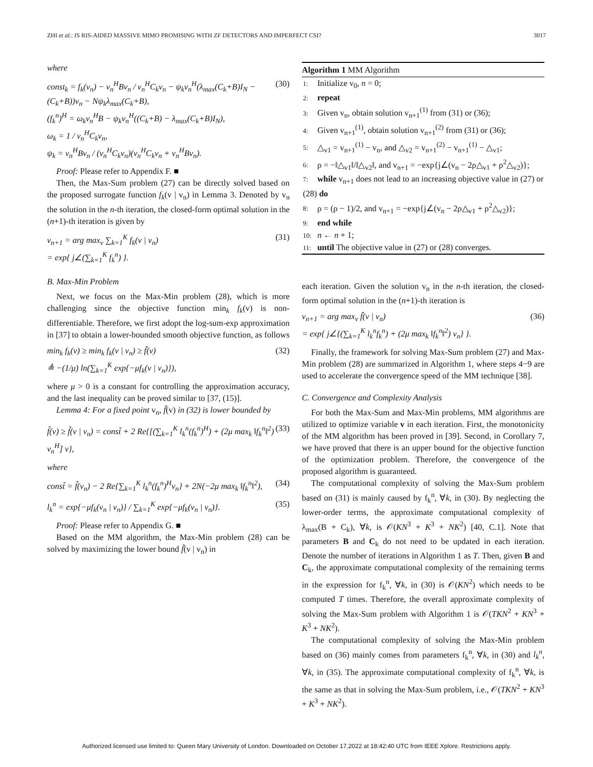ZHI et al.: IS RIS-AIDED MASSIVE MIMO PROMISING WITH ZF DETECTORS AND IMPERFECT CSI? 3017
where
const<sub>k</sub> = f<sub>k</sub>(v<sub>n</sub>) − v<sub>n</sub><sup>H</sup>Bv<sub>n</sub> / v<sub>n</sub><sup>H</sup>C<sub>k</sub>v<sub>n</sub> − ψ<sub>k</sub>v<sub>n</sub><sup>H</sup>(λ<sub>max</sub>(C<sub>k</sub>+B)I<sub>N</sub> − (C<sub>k</sub>+B))v<sub>n</sub> − Nψ<sub>k</sub>λ<sub>max</sub>(C<sub>k</sub>+B),
(f<sub>k</sub><sup>n</sup>)<sup>H</sup> = ω<sub>k</sub>v<sub>n</sub><sup>H</sup>B − ψ<sub>k</sub>v<sub>n</sub><sup>H</sup>((C<sub>k</sub>+B) − λ<sub>max</sub>(C<sub>k</sub>+B)I<sub>N</sub>),
ω<sub>k</sub> = 1 / v<sub>n</sub><sup>H</sup>C<sub>k</sub>v<sub>n</sub>,
ψ<sub>k</sub> = v<sub>n</sub><sup>H</sup>Bv<sub>n</sub> / (v<sub>n</sub><sup>H</sup>C<sub>k</sub>v<sub>n</sub>)(v<sub>n</sub><sup>H</sup>C<sub>k</sub>v<sub>n</sub> + v<sub>n</sub><sup>H</sup>Bv<sub>n</sub>). (30)
Proof: Please refer to Appendix F. ■
Then, the Max-Sum problem (27) can be directly solved based on the proposed surrogate function f<sub>k</sub>(v | v<sub>n</sub>) in Lemma 3. Denoted by v<sub>n</sub> the solution in the n-th iteration, the closed-form optimal solution in the (n+1)-th iteration is given by
v<sub>n+1</sub> = arg max<sub>v</sub> ∑<sub>k=1</sub><sup>K</sup> f<sub>k</sub>(v | v<sub>n</sub>)
= exp{ j∠(∑<sub>k=1</sub><sup>K</sup> f<sub>k</sub><sup>n</sup>) }. (31)
B. Max-Min Problem
Next, we focus on the Max-Min problem (28), which is more challenging since the objective function min<sub>k</sub> f<sub>k</sub>(v) is non-differentiable. Therefore, we first adopt the log-sum-exp approximation in [37] to obtain a lower-bounded smooth objective function, as follows
min<sub>k</sub> f<sub>k</sub>(v) ≥ min<sub>k</sub> f<sub>k</sub>(v | v<sub>n</sub>) ≥ f̃(v)
≜ −(1/μ) ln(∑<sub>k=1</sub><sup>K</sup> exp{−μf<sub>k</sub>(v | v<sub>n</sub>)}), (32)
where μ > 0 is a constant for controlling the approximation accuracy, and the last inequality can be proved similar to [37, (15)].
Lemma 4: For a fixed point v<sub>n</sub>, f̃(v) in (32) is lower bounded by
f̃(v) ≥ f̃(v | v<sub>n</sub>) = const̃ + 2 Re{[(∑<sub>k=1</sub><sup>K</sup> l<sub>k</sub><sup>n</sup>(f<sub>k</sub><sup>n</sup>)<sup>H</sup>) + (2μ max<sub>k</sub> ‖f<sub>k</sub><sup>n</sup>‖<sup>2</sup>) v<sub>n</sub><sup>H</sup>] v}, (33)
where
const̃ = f̃(v<sub>n</sub>) − 2 Re{∑<sub>k=1</sub><sup>K</sup> l<sub>k</sub><sup>n</sup>(f<sub>k</sub><sup>n</sup>)<sup>H</sup>v<sub>n</sub>} + 2N(−2μ max<sub>k</sub> ‖f<sub>k</sub><sup>n</sup>‖<sup>2</sup>), (34)
l<sub>k</sub><sup>n</sup> = exp{−μf<sub>k</sub>(v<sub>n</sub> | v<sub>n</sub>)} / ∑<sub>k=1</sub><sup>K</sup> exp{−μf<sub>k</sub>(v<sub>n</sub> | v<sub>n</sub>)}. (35)
Proof: Please refer to Appendix G. ■
Based on the MM algorithm, the Max-Min problem (28) can be solved by maximizing the lower bound f̃(v | v<sub>n</sub>) in
Algorithm 1 MM Algorithm
1: Initialize v<sub>0</sub>, n = 0;
2: repeat
3: Given v<sub>n</sub>, obtain solution v<sub>n+1</sub><sup>(1)</sup> from (31) or (36);
4: Given v<sub>n+1</sub><sup>(1)</sup>, obtain solution v<sub>n+1</sub><sup>(2)</sup> from (31) or (36);
5: △<sub>v1</sub> = v<sub>n+1</sub><sup>(1)</sup> − v<sub>n</sub>, and △<sub>v2</sub> = v<sub>n+1</sub><sup>(2)</sup> − v<sub>n+1</sub><sup>(1)</sup> − △<sub>v1</sub>;
6: ρ = −‖△<sub>v1</sub>‖/‖△<sub>v2</sub>‖, and v<sub>n+1</sub> = −exp{j∠(v<sub>n</sub> − 2ρ△<sub>v1</sub> + ρ<sup>2</sup>△<sub>v2</sub>)};
7: while v<sub>n+1</sub> does not lead to an increasing objective value in (27) or (28) do
8: ρ = (ρ − 1)/2, and v<sub>n+1</sub> = −exp{j∠(v<sub>n</sub> − 2ρ△<sub>v1</sub> + ρ<sup>2</sup>△<sub>v2</sub>)};
9: end while
10: n ← n + 1;
11: until The objective value in (27) or (28) converges.
each iteration. Given the solution v<sub>n</sub> in the n-th iteration, the closed-form optimal solution in the (n+1)-th iteration is
v<sub>n+1</sub> = arg max<sub>v</sub> f̃(v | v<sub>n</sub>)
= exp{ j∠{(∑<sub>k=1</sub><sup>K</sup> l<sub>k</sub><sup>n</sup>f<sub>k</sub><sup>n</sup>) + (2μ max<sub>k</sub> ‖f<sub>k</sub><sup>n</sup>‖<sup>2</sup>) v<sub>n</sub>} }. (36)
Finally, the framework for solving Max-Sum problem (27) and Max-Min problem (28) are summarized in Algorithm 1, where steps 4−9 are used to accelerate the convergence speed of the MM technique [38].
C. Convergence and Complexity Analysis
For both the Max-Sum and Max-Min problems, MM algorithms are utilized to optimize variable v in each iteration. First, the monotonicity of the MM algorithm has been proved in [39]. Second, in Corollary 7, we have proved that there is an upper bound for the objective function of the optimization problem. Therefore, the convergence of the proposed algorithm is guaranteed.
The computational complexity of solving the Max-Sum problem based on (31) is mainly caused by f<sub>k</sub><sup>n</sup>, ∀k, in (30). By neglecting the lower-order terms, the approximate computational complexity of λ<sub>max</sub>(B + C<sub>k</sub>), ∀k, is 𝒪(KN<sup>3</sup> + K<sup>3</sup> + NK<sup>2</sup>) [40, C.1]. Note that parameters B and C<sub>k</sub> do not need to be updated in each iteration. Denote the number of iterations in Algorithm 1 as T. Then, given B and C<sub>k</sub>, the approximate computational complexity of the remaining terms in the expression for f<sub>k</sub><sup>n</sup>, ∀k, in (30) is 𝒪(KN<sup>2</sup>) which needs to be computed T times. Therefore, the overall approximate complexity of solving the Max-Sum problem with Algorithm 1 is 𝒪(TKN<sup>2</sup> + KN<sup>3</sup> + K<sup>3</sup> + NK<sup>2</sup>).
The computational complexity of solving the Max-Min problem based on (36) mainly comes from parameters f<sub>k</sub><sup>n</sup>, ∀k, in (30) and l<sub>k</sub><sup>n</sup>, ∀k, in (35). The approximate computational complexity of f<sub>k</sub><sup>n</sup>, ∀k, is the same as that in solving the Max-Sum problem, i.e., 𝒪(TKN<sup>2</sup> + KN<sup>3</sup> + K<sup>3</sup> + NK<sup>2</sup>).
Authorized licensed use limited to: Queen Mary University of London. Downloaded on October 17,2022 at 18:42:40 UTC from IEEE Xplore. Restrictions apply.